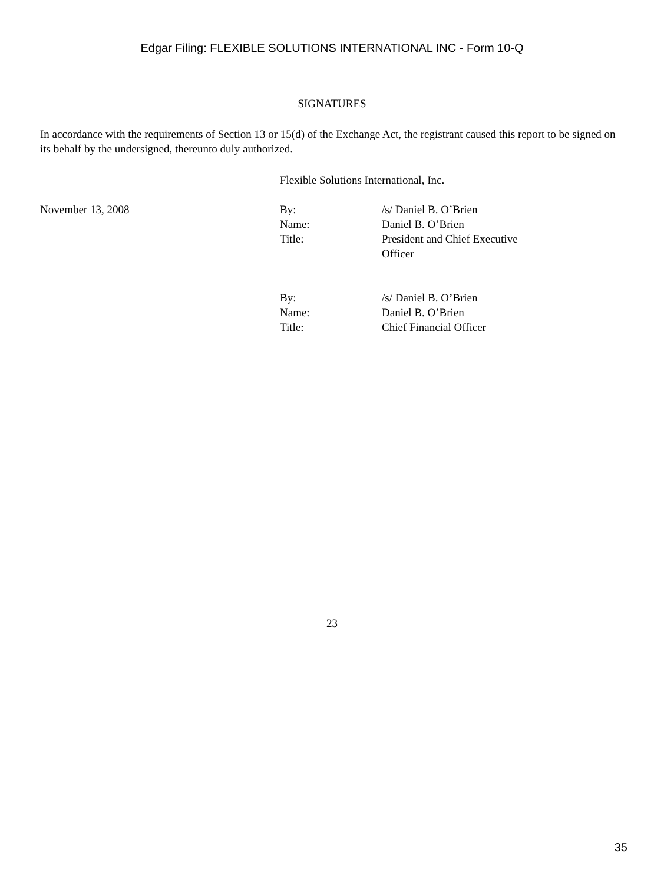Edgar Filing: FLEXIBLE SOLUTIONS INTERNATIONAL INC - Form 10-Q
SIGNATURES
In accordance with the requirements of Section 13 or 15(d) of the Exchange Act, the registrant caused this report to be signed on its behalf by the undersigned, thereunto duly authorized.
Flexible Solutions International, Inc.
| November 13, 2008 | By: | /s/ Daniel B. O’Brien |
| | Name: | Daniel B. O’Brien |
| | Title: | President and Chief Executive Officer |
| | By: | /s/ Daniel B. O’Brien |
| | Name: | Daniel B. O’Brien |
| | Title: | Chief Financial Officer |
23
35